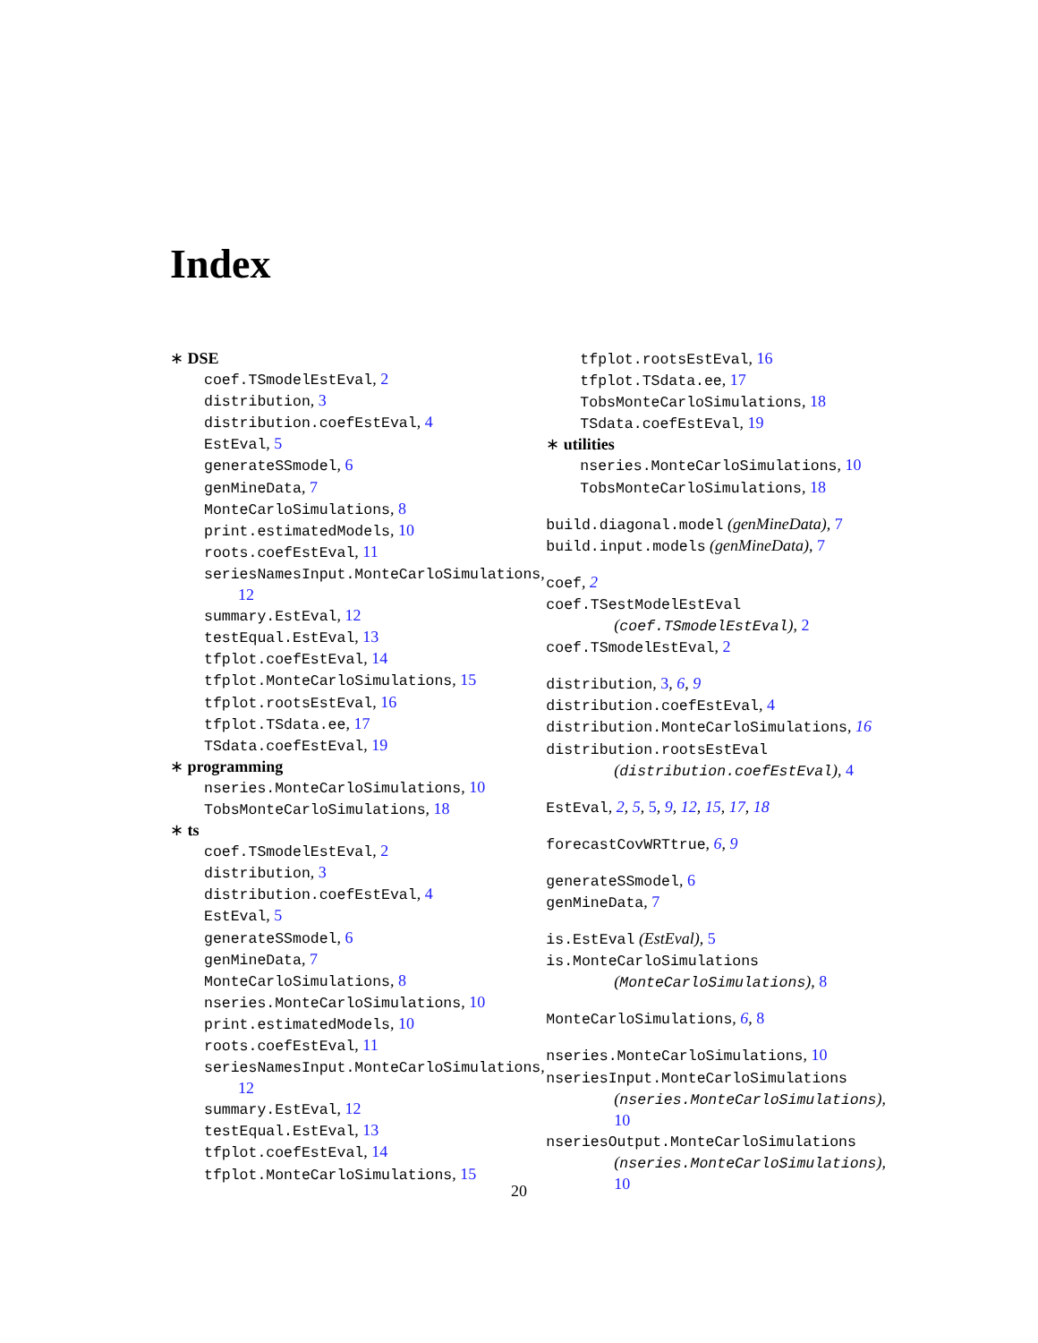Index
∗ DSE
coef.TSmodelEstEval, 2
distribution, 3
distribution.coefEstEval, 4
EstEval, 5
generateSSmodel, 6
genMineData, 7
MonteCarloSimulations, 8
print.estimatedModels, 10
roots.coefEstEval, 11
seriesNamesInput.MonteCarloSimulations,
12
summary.EstEval, 12
testEqual.EstEval, 13
tfplot.coefEstEval, 14
tfplot.MonteCarloSimulations, 15
tfplot.rootsEstEval, 16
tfplot.TSdata.ee, 17
TSdata.coefEstEval, 19
∗ programming
nseries.MonteCarloSimulations, 10
TobsMonteCarloSimulations, 18
∗ ts
coef.TSmodelEstEval, 2
distribution, 3
distribution.coefEstEval, 4
EstEval, 5
generateSSmodel, 6
genMineData, 7
MonteCarloSimulations, 8
nseries.MonteCarloSimulations, 10
print.estimatedModels, 10
roots.coefEstEval, 11
seriesNamesInput.MonteCarloSimulations,
12
summary.EstEval, 12
testEqual.EstEval, 13
tfplot.coefEstEval, 14
tfplot.MonteCarloSimulations, 15
tfplot.rootsEstEval, 16
tfplot.TSdata.ee, 17
TobsMonteCarloSimulations, 18
TSdata.coefEstEval, 19
∗ utilities
nseries.MonteCarloSimulations, 10
TobsMonteCarloSimulations, 18
build.diagonal.model (genMineData), 7
build.input.models (genMineData), 7
coef, 2
coef.TSestModelEstEval
(coef.TSmodelEstEval), 2
coef.TSmodelEstEval, 2
distribution, 3, 6, 9
distribution.coefEstEval, 4
distribution.MonteCarloSimulations, 16
distribution.rootsEstEval
(distribution.coefEstEval), 4
EstEval, 2, 5, 5, 9, 12, 15, 17, 18
forecastCovWRTtrue, 6, 9
generateSSmodel, 6
genMineData, 7
is.EstEval (EstEval), 5
is.MonteCarloSimulations
(MonteCarloSimulations), 8
MonteCarloSimulations, 6, 8
nseries.MonteCarloSimulations, 10
nseriesInput.MonteCarloSimulations
(nseries.MonteCarloSimulations),
10
nseriesOutput.MonteCarloSimulations
(nseries.MonteCarloSimulations),
10
20